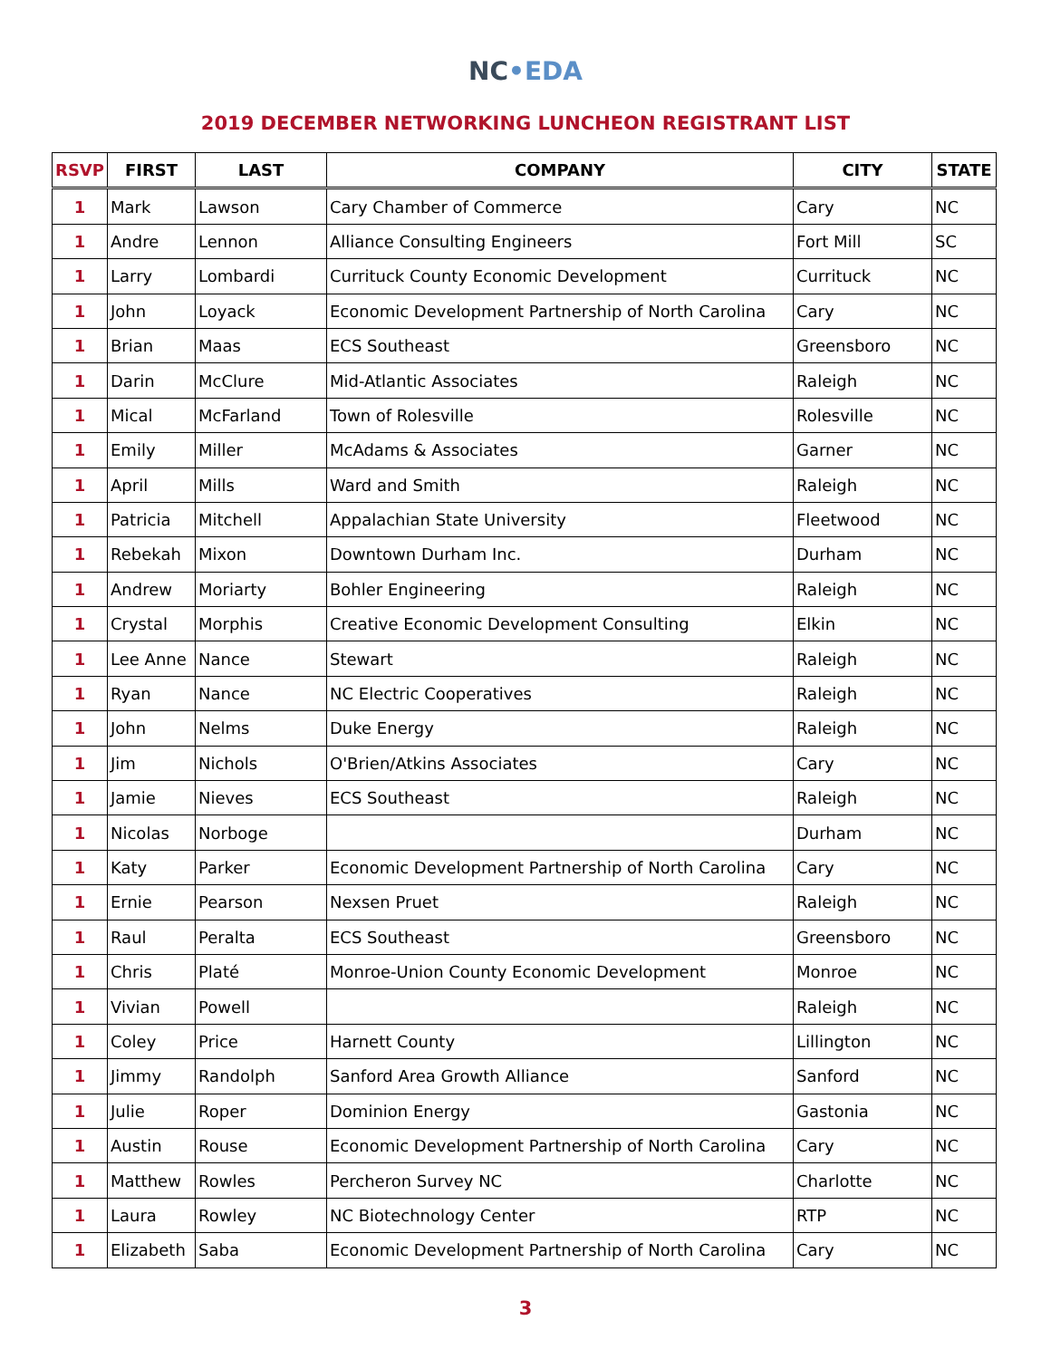NC•EDA
2019 DECEMBER NETWORKING LUNCHEON REGISTRANT LIST
| RSVP | FIRST | LAST | COMPANY | CITY | STATE |
| --- | --- | --- | --- | --- | --- |
| 1 | Mark | Lawson | Cary Chamber of Commerce | Cary | NC |
| 1 | Andre | Lennon | Alliance Consulting Engineers | Fort Mill | SC |
| 1 | Larry | Lombardi | Currituck County Economic Development | Currituck | NC |
| 1 | John | Loyack | Economic Development Partnership of North Carolina | Cary | NC |
| 1 | Brian | Maas | ECS Southeast | Greensboro | NC |
| 1 | Darin | McClure | Mid-Atlantic Associates | Raleigh | NC |
| 1 | Mical | McFarland | Town of Rolesville | Rolesville | NC |
| 1 | Emily | Miller | McAdams & Associates | Garner | NC |
| 1 | April | Mills | Ward and Smith | Raleigh | NC |
| 1 | Patricia | Mitchell | Appalachian State University | Fleetwood | NC |
| 1 | Rebekah | Mixon | Downtown Durham Inc. | Durham | NC |
| 1 | Andrew | Moriarty | Bohler Engineering | Raleigh | NC |
| 1 | Crystal | Morphis | Creative Economic Development Consulting | Elkin | NC |
| 1 | Lee Anne | Nance | Stewart | Raleigh | NC |
| 1 | Ryan | Nance | NC Electric Cooperatives | Raleigh | NC |
| 1 | John | Nelms | Duke Energy | Raleigh | NC |
| 1 | Jim | Nichols | O'Brien/Atkins Associates | Cary | NC |
| 1 | Jamie | Nieves | ECS Southeast | Raleigh | NC |
| 1 | Nicolas | Norboge | | Durham | NC |
| 1 | Katy | Parker | Economic Development Partnership of North Carolina | Cary | NC |
| 1 | Ernie | Pearson | Nexsen Pruet | Raleigh | NC |
| 1 | Raul | Peralta | ECS Southeast | Greensboro | NC |
| 1 | Chris | Platé | Monroe-Union County Economic Development | Monroe | NC |
| 1 | Vivian | Powell | | Raleigh | NC |
| 1 | Coley | Price | Harnett County | Lillington | NC |
| 1 | Jimmy | Randolph | Sanford Area Growth Alliance | Sanford | NC |
| 1 | Julie | Roper | Dominion Energy | Gastonia | NC |
| 1 | Austin | Rouse | Economic Development Partnership of North Carolina | Cary | NC |
| 1 | Matthew | Rowles | Percheron Survey NC | Charlotte | NC |
| 1 | Laura | Rowley | NC Biotechnology Center | RTP | NC |
| 1 | Elizabeth | Saba | Economic Development Partnership of North Carolina | Cary | NC |
3